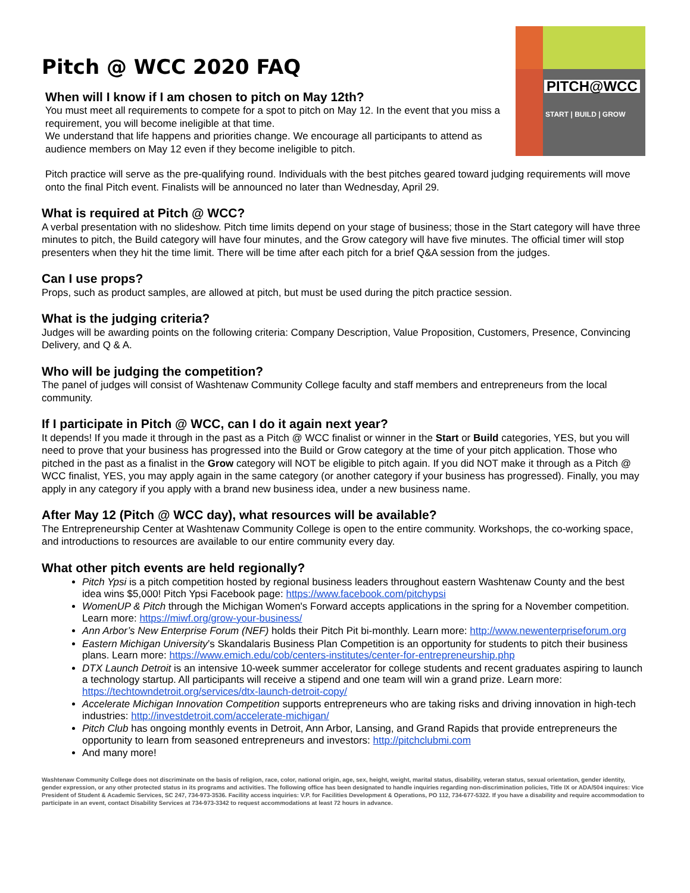Pitch @ WCC 2020 FAQ
When will I know if I am chosen to pitch on May 12th?
You must meet all requirements to compete for a spot to pitch on May 12. In the event that you miss a requirement, you will become ineligible at that time.
We understand that life happens and priorities change. We encourage all participants to attend as audience members on May 12 even if they become ineligible to pitch.
PITCH@WCC
START | BUILD | GROW
Pitch practice will serve as the pre-qualifying round. Individuals with the best pitches geared toward judging requirements will move onto the final Pitch event. Finalists will be announced no later than Wednesday, April 29.
What is required at Pitch @ WCC?
A verbal presentation with no slideshow. Pitch time limits depend on your stage of business; those in the Start category will have three minutes to pitch, the Build category will have four minutes, and the Grow category will have five minutes. The official timer will stop presenters when they hit the time limit. There will be time after each pitch for a brief Q&A session from the judges.
Can I use props?
Props, such as product samples, are allowed at pitch, but must be used during the pitch practice session.
What is the judging criteria?
Judges will be awarding points on the following criteria: Company Description, Value Proposition, Customers, Presence, Convincing Delivery, and Q & A.
Who will be judging the competition?
The panel of judges will consist of Washtenaw Community College faculty and staff members and entrepreneurs from the local community.
If I participate in Pitch @ WCC, can I do it again next year?
It depends! If you made it through in the past as a Pitch @ WCC finalist or winner in the Start or Build categories, YES, but you will need to prove that your business has progressed into the Build or Grow category at the time of your pitch application. Those who pitched in the past as a finalist in the Grow category will NOT be eligible to pitch again. If you did NOT make it through as a Pitch @ WCC finalist, YES, you may apply again in the same category (or another category if your business has progressed). Finally, you may apply in any category if you apply with a brand new business idea, under a new business name.
After May 12 (Pitch @ WCC day), what resources will be available?
The Entrepreneurship Center at Washtenaw Community College is open to the entire community. Workshops, the co-working space, and introductions to resources are available to our entire community every day.
What other pitch events are held regionally?
Pitch Ypsi is a pitch competition hosted by regional business leaders throughout eastern Washtenaw County and the best idea wins $5,000! Pitch Ypsi Facebook page: https://www.facebook.com/pitchypsi
WomenUP & Pitch through the Michigan Women's Forward accepts applications in the spring for a November competition. Learn more: https://miwf.org/grow-your-business/
Ann Arbor’s New Enterprise Forum (NEF) holds their Pitch Pit bi-monthly. Learn more: http://www.newenterpriseforum.org
Eastern Michigan University’s Skandalaris Business Plan Competition is an opportunity for students to pitch their business plans. Learn more: https://www.emich.edu/cob/centers-institutes/center-for-entrepreneurship.php
DTX Launch Detroit is an intensive 10-week summer accelerator for college students and recent graduates aspiring to launch a technology startup. All participants will receive a stipend and one team will win a grand prize. Learn more: https://techtowndetroit.org/services/dtx-launch-detroit-copy/
Accelerate Michigan Innovation Competition supports entrepreneurs who are taking risks and driving innovation in high-tech industries: http://investdetroit.com/accelerate-michigan/
Pitch Club has ongoing monthly events in Detroit, Ann Arbor, Lansing, and Grand Rapids that provide entrepreneurs the opportunity to learn from seasoned entrepreneurs and investors: http://pitchclubmi.com
And many more!
Washtenaw Community College does not discriminate on the basis of religion, race, color, national origin, age, sex, height, weight, marital status, disability, veteran status, sexual orientation, gender identity, gender expression, or any other protected status in its programs and activities. The following office has been designated to handle inquiries regarding non-discrimination policies, Title IX or ADA/504 inquires: Vice President of Student & Academic Services, SC 247, 734-973-3536. Facility access inquiries: V.P. for Facilities Development & Operations, PO 112, 734-677-5322. If you have a disability and require accommodation to participate in an event, contact Disability Services at 734-973-3342 to request accommodations at least 72 hours in advance.